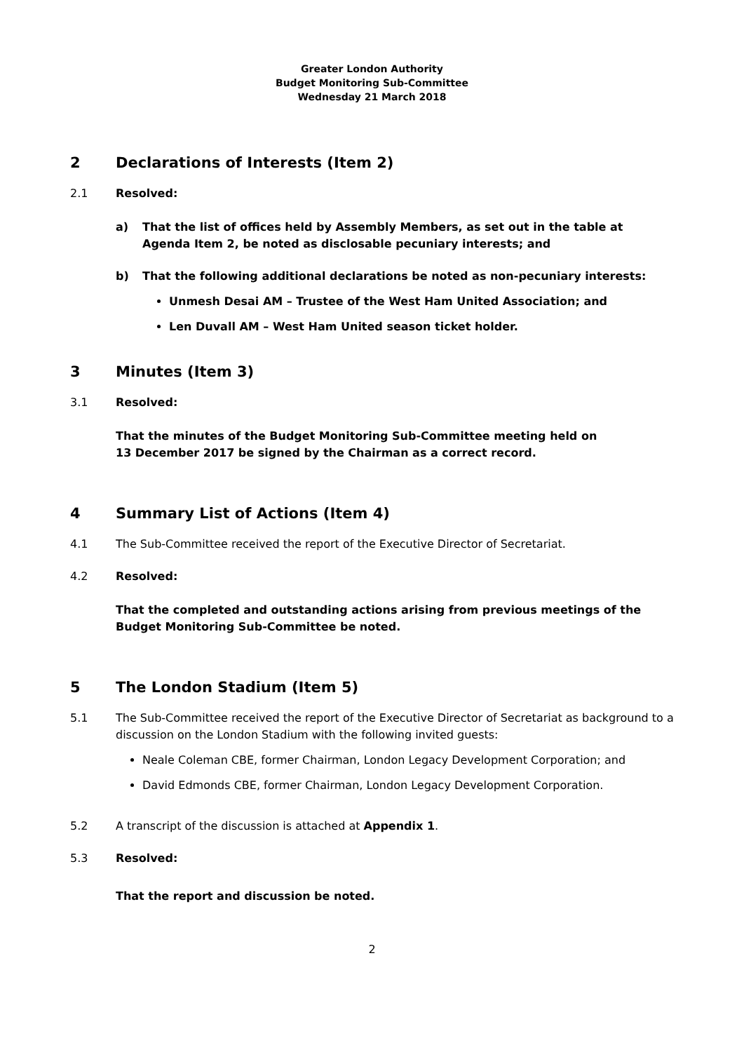Greater London Authority
Budget Monitoring Sub-Committee
Wednesday 21 March 2018
2 Declarations of Interests (Item 2)
2.1 Resolved:
a) That the list of offices held by Assembly Members, as set out in the table at Agenda Item 2, be noted as disclosable pecuniary interests; and
b) That the following additional declarations be noted as non-pecuniary interests:
Unmesh Desai AM – Trustee of the West Ham United Association; and
Len Duvall AM – West Ham United season ticket holder.
3 Minutes (Item 3)
3.1 Resolved:
That the minutes of the Budget Monitoring Sub-Committee meeting held on
13 December 2017 be signed by the Chairman as a correct record.
4 Summary List of Actions (Item 4)
4.1 The Sub-Committee received the report of the Executive Director of Secretariat.
4.2 Resolved:
That the completed and outstanding actions arising from previous meetings of the Budget Monitoring Sub-Committee be noted.
5 The London Stadium (Item 5)
5.1 The Sub-Committee received the report of the Executive Director of Secretariat as background to a discussion on the London Stadium with the following invited guests:
Neale Coleman CBE, former Chairman, London Legacy Development Corporation; and
David Edmonds CBE, former Chairman, London Legacy Development Corporation.
5.2 A transcript of the discussion is attached at Appendix 1.
5.3 Resolved:
That the report and discussion be noted.
2